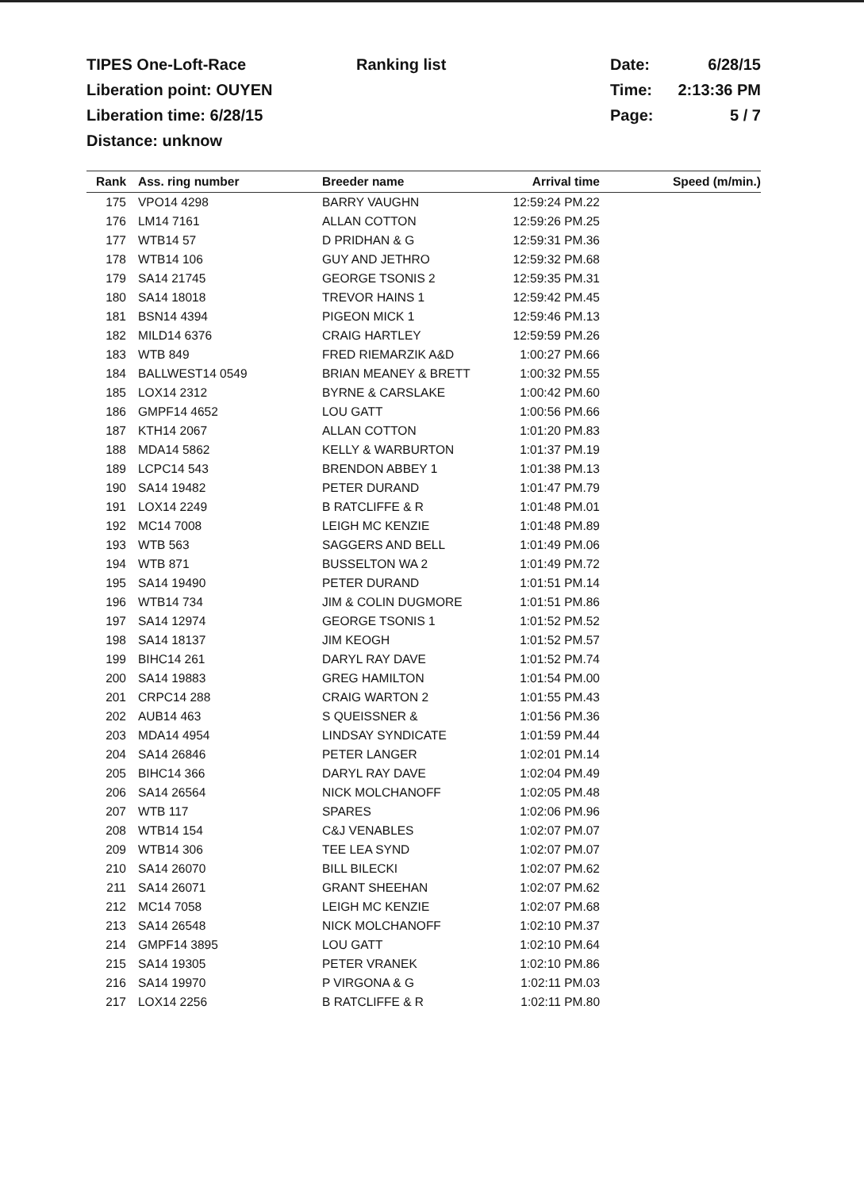TIPES One-Loft-Race
Liberation point: OUYEN
Liberation time: 6/28/15
Distance: unknow
Ranking list Date: 6/28/15
Time: 2:13:36 PM
Page: 5 / 7
| Rank | Ass. ring number | Breeder name | Arrival time | Speed (m/min.) |
| --- | --- | --- | --- | --- |
| 175 | VPO14 4298 | BARRY VAUGHN | 12:59:24 PM.22 | |
| 176 | LM14 7161 | ALLAN COTTON | 12:59:26 PM.25 | |
| 177 | WTB14 57 | D PRIDHAN & G | 12:59:31 PM.36 | |
| 178 | WTB14 106 | GUY AND JETHRO | 12:59:32 PM.68 | |
| 179 | SA14 21745 | GEORGE TSONIS 2 | 12:59:35 PM.31 | |
| 180 | SA14 18018 | TREVOR HAINS 1 | 12:59:42 PM.45 | |
| 181 | BSN14 4394 | PIGEON MICK 1 | 12:59:46 PM.13 | |
| 182 | MILD14 6376 | CRAIG HARTLEY | 12:59:59 PM.26 | |
| 183 | WTB 849 | FRED RIEMARZIK A&D | 1:00:27 PM.66 | |
| 184 | BALLWEST14 0549 | BRIAN MEANEY & BRETT | 1:00:32 PM.55 | |
| 185 | LOX14 2312 | BYRNE & CARSLAKE | 1:00:42 PM.60 | |
| 186 | GMPF14 4652 | LOU GATT | 1:00:56 PM.66 | |
| 187 | KTH14 2067 | ALLAN COTTON | 1:01:20 PM.83 | |
| 188 | MDA14 5862 | KELLY & WARBURTON | 1:01:37 PM.19 | |
| 189 | LCPC14 543 | BRENDON ABBEY 1 | 1:01:38 PM.13 | |
| 190 | SA14 19482 | PETER DURAND | 1:01:47 PM.79 | |
| 191 | LOX14 2249 | B RATCLIFFE & R | 1:01:48 PM.01 | |
| 192 | MC14 7008 | LEIGH MC KENZIE | 1:01:48 PM.89 | |
| 193 | WTB 563 | SAGGERS AND BELL | 1:01:49 PM.06 | |
| 194 | WTB 871 | BUSSELTON WA 2 | 1:01:49 PM.72 | |
| 195 | SA14 19490 | PETER DURAND | 1:01:51 PM.14 | |
| 196 | WTB14 734 | JIM & COLIN DUGMORE | 1:01:51 PM.86 | |
| 197 | SA14 12974 | GEORGE TSONIS 1 | 1:01:52 PM.52 | |
| 198 | SA14 18137 | JIM KEOGH | 1:01:52 PM.57 | |
| 199 | BIHC14 261 | DARYL RAY DAVE | 1:01:52 PM.74 | |
| 200 | SA14 19883 | GREG HAMILTON | 1:01:54 PM.00 | |
| 201 | CRPC14 288 | CRAIG WARTON 2 | 1:01:55 PM.43 | |
| 202 | AUB14 463 | S QUEISSNER & | 1:01:56 PM.36 | |
| 203 | MDA14 4954 | LINDSAY SYNDICATE | 1:01:59 PM.44 | |
| 204 | SA14 26846 | PETER LANGER | 1:02:01 PM.14 | |
| 205 | BIHC14 366 | DARYL RAY DAVE | 1:02:04 PM.49 | |
| 206 | SA14 26564 | NICK MOLCHANOFF | 1:02:05 PM.48 | |
| 207 | WTB 117 | SPARES | 1:02:06 PM.96 | |
| 208 | WTB14 154 | C&J VENABLES | 1:02:07 PM.07 | |
| 209 | WTB14 306 | TEE LEA SYND | 1:02:07 PM.07 | |
| 210 | SA14 26070 | BILL BILECKI | 1:02:07 PM.62 | |
| 211 | SA14 26071 | GRANT SHEEHAN | 1:02:07 PM.62 | |
| 212 | MC14 7058 | LEIGH MC KENZIE | 1:02:07 PM.68 | |
| 213 | SA14 26548 | NICK MOLCHANOFF | 1:02:10 PM.37 | |
| 214 | GMPF14 3895 | LOU GATT | 1:02:10 PM.64 | |
| 215 | SA14 19305 | PETER VRANEK | 1:02:10 PM.86 | |
| 216 | SA14 19970 | P VIRGONA & G | 1:02:11 PM.03 | |
| 217 | LOX14 2256 | B RATCLIFFE & R | 1:02:11 PM.80 | |